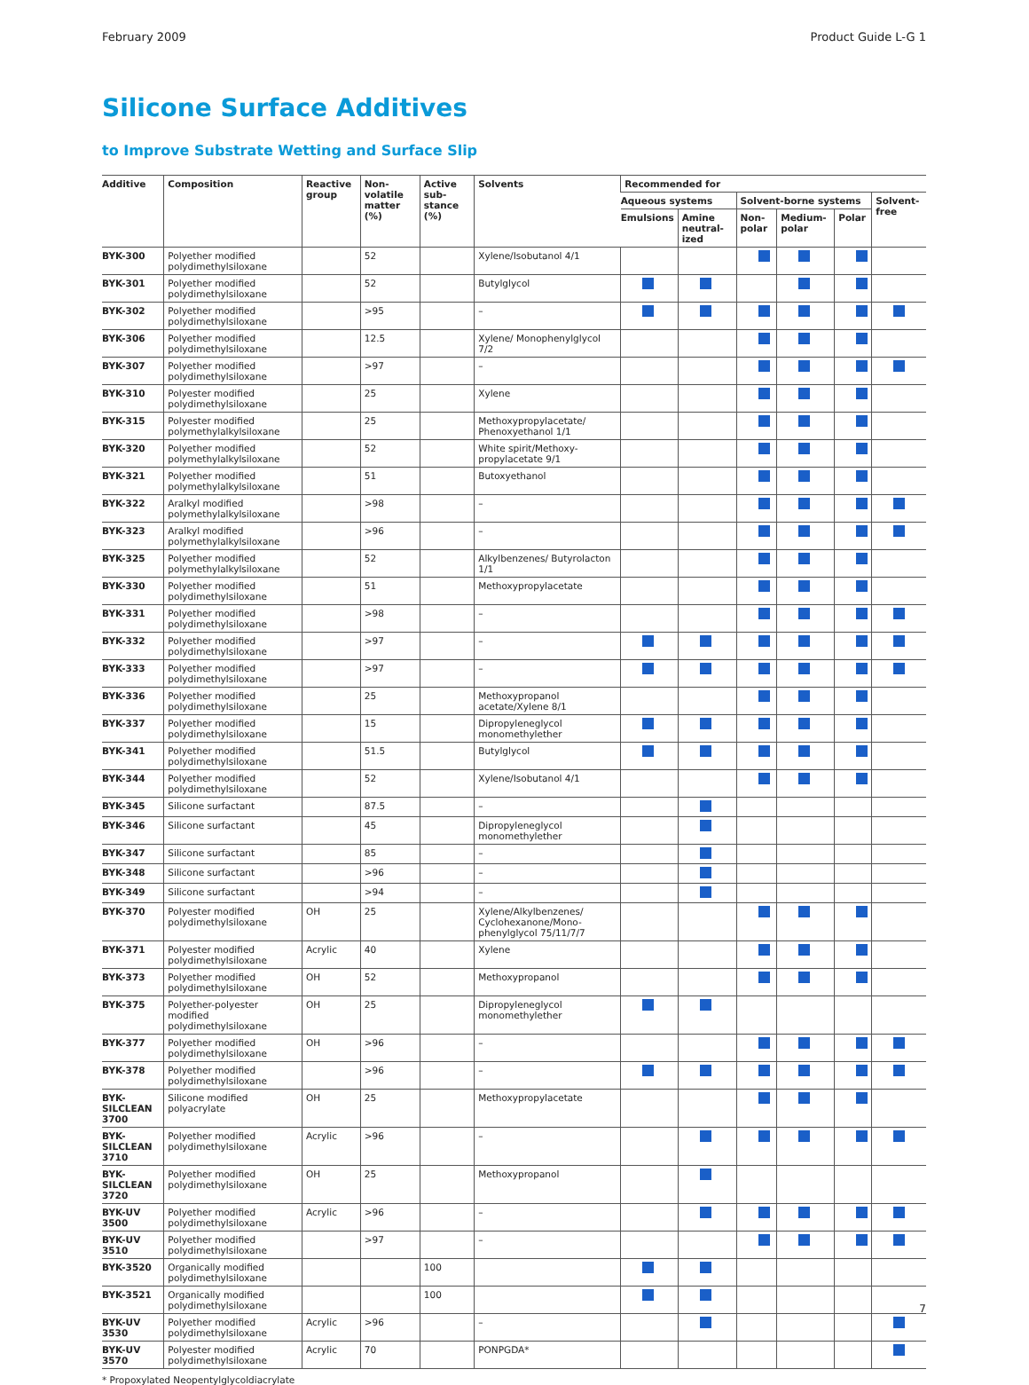February 2009 Product Guide L-G 1
Silicone Surface Additives
to Improve Substrate Wetting and Surface Slip
| Additive | Composition | Reactive group | Non-volatile matter (%) | Active sub-stance (%) | Solvents | Recommended for | | | | | |
| --- | --- | --- | --- | --- | --- | --- | --- | --- | --- | --- | --- |
| | | | | | | Aqueous systems | | Solvent-borne systems | | | Solvent-free |
| | | | | | | Emulsions | Amine neutral-ized | Non-polar | Medium-polar | Polar | |
| BYK-300 | Polyether modified polydimethylsiloxane | | 52 | | Xylene/Isobutanol 4/1 | | | | | | |
| BYK-301 | Polyether modified polydimethylsiloxane | | 52 | | Butylglycol | | | | | | |
| BYK-302 | Polyether modified polydimethylsiloxane | | >95 | | – | | | | | | |
| BYK-306 | Polyether modified polydimethylsiloxane | | 12.5 | | Xylene/ Monophenylglycol 7/2 | | | | | | |
| BYK-307 | Polyether modified polydimethylsiloxane | | >97 | | – | | | | | | |
| BYK-310 | Polyester modified polydimethylsiloxane | | 25 | | Xylene | | | | | | |
| BYK-315 | Polyester modified polymethylalkylsiloxane | | 25 | | Methoxypropylacetate/ Phenoxyethanol 1/1 | | | | | | |
| BYK-320 | Polyether modified polymethylalkylsiloxane | | 52 | | White spirit/Methoxy-propylacetate 9/1 | | | | | | |
| BYK-321 | Polyether modified polymethylalkylsiloxane | | 51 | | Butoxyethanol | | | | | | |
| BYK-322 | Aralkyl modified polymethylalkylsiloxane | | >98 | | – | | | | | | |
| BYK-323 | Aralkyl modified polymethylalkylsiloxane | | >96 | | – | | | | | | |
| BYK-325 | Polyether modified polymethylalkylsiloxane | | 52 | | Alkylbenzenes/ Butyrolacton 1/1 | | | | | | |
| BYK-330 | Polyether modified polydimethylsiloxane | | 51 | | Methoxypropylacetate | | | | | | |
| BYK-331 | Polyether modified polydimethylsiloxane | | >98 | | – | | | | | | |
| BYK-332 | Polyether modified polydimethylsiloxane | | >97 | | – | | | | | | |
| BYK-333 | Polyether modified polydimethylsiloxane | | >97 | | – | | | | | | |
| BYK-336 | Polyether modified polydimethylsiloxane | | 25 | | Methoxypropanol acetate/Xylene 8/1 | | | | | | |
| BYK-337 | Polyether modified polydimethylsiloxane | | 15 | | Dipropyleneglycol monomethylether | | | | | | |
| BYK-341 | Polyether modified polydimethylsiloxane | | 51.5 | | Butylglycol | | | | | | |
| BYK-344 | Polyether modified polydimethylsiloxane | | 52 | | Xylene/Isobutanol 4/1 | | | | | | |
| BYK-345 | Silicone surfactant | | 87.5 | | – | | | | | | |
| BYK-346 | Silicone surfactant | | 45 | | Dipropyleneglycol monomethylether | | | | | | |
| BYK-347 | Silicone surfactant | | 85 | | – | | | | | | |
| BYK-348 | Silicone surfactant | | >96 | | – | | | | | | |
| BYK-349 | Silicone surfactant | | >94 | | – | | | | | | |
| BYK-370 | Polyester modified polydimethylsiloxane | OH | 25 | | Xylene/Alkylbenzenes/ Cyclohexanone/Mono-phenylglycol 75/11/7/7 | | | | | | |
| BYK-371 | Polyester modified polydimethylsiloxane | Acrylic | 40 | | Xylene | | | | | | |
| BYK-373 | Polyether modified polydimethylsiloxane | OH | 52 | | Methoxypropanol | | | | | | |
| BYK-375 | Polyether-polyester modified polydimethylsiloxane | OH | 25 | | Dipropyleneglycol monomethylether | | | | | | |
| BYK-377 | Polyether modified polydimethylsiloxane | OH | >96 | | – | | | | | | |
| BYK-378 | Polyether modified polydimethylsiloxane | | >96 | | – | | | | | | |
| BYK-SILCLEAN 3700 | Silicone modified polyacrylate | OH | 25 | | Methoxypropylacetate | | | | | | |
| BYK-SILCLEAN 3710 | Polyether modified polydimethylsiloxane | Acrylic | >96 | | – | | | | | | |
| BYK-SILCLEAN 3720 | Polyether modified polydimethylsiloxane | OH | 25 | | Methoxypropanol | | | | | | |
| BYK-UV 3500 | Polyether modified polydimethylsiloxane | Acrylic | >96 | | – | | | | | | |
| BYK-UV 3510 | Polyether modified polydimethylsiloxane | | >97 | | – | | | | | | |
| BYK-3520 | Organically modified polydimethylsiloxane | | | 100 | | | | | | | |
| BYK-3521 | Organically modified polydimethylsiloxane | | | 100 | | | | | | | |
| BYK-UV 3530 | Polyether modified polydimethylsiloxane | Acrylic | >96 | | – | | | | | | |
| BYK-UV 3570 | Polyester modified polydimethylsiloxane | Acrylic | 70 | | PONPGDA* | | | | | | |
* Propoxylated Neopentylglycoldiacrylate
7